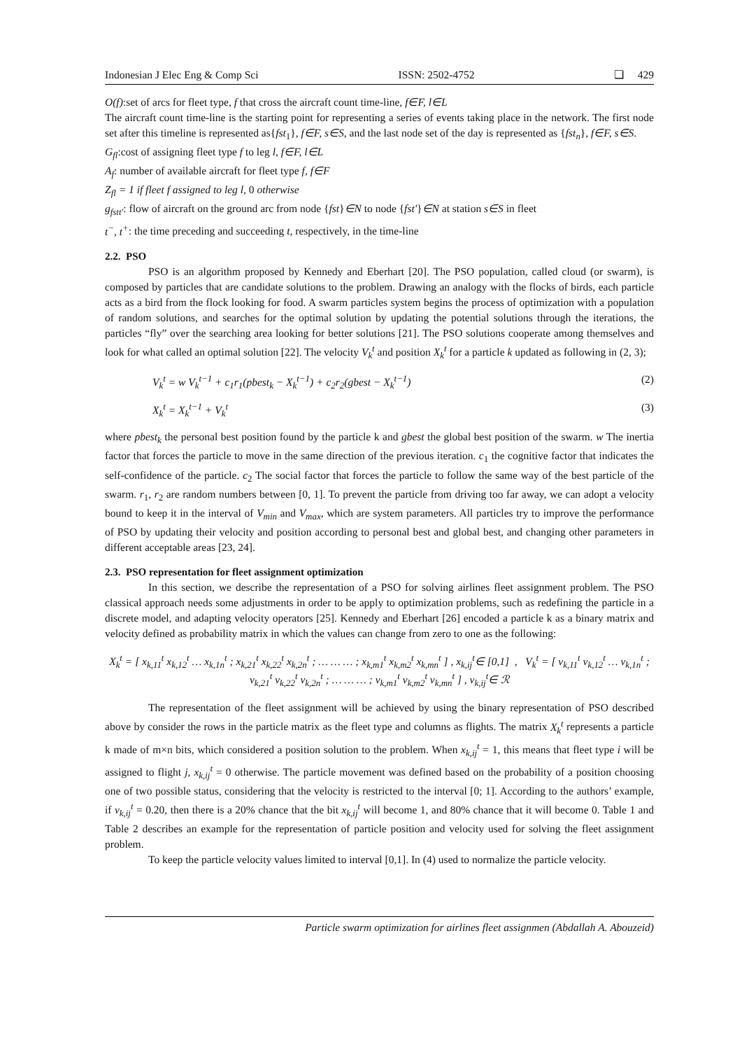Indonesian J Elec Eng & Comp Sci ISSN: 2502-4752 ❏ 429
O(f):set of arcs for fleet type, f that cross the aircraft count time-line, f∈F, l∈L
The aircraft count time-line is the starting point for representing a series of events taking place in the network. The first node set after this timeline is represented as{fst<sub>1</sub>}, f∈F, s∈S, and the last node set of the day is represented as {fst<sub>n</sub>}, f∈F, s∈S.
G<sub>fl</sub>:cost of assigning fleet type f to leg l, f∈F, l∈L
A<sub>f</sub>: number of available aircraft for fleet type f, f∈F
Z<sub>fl</sub> = 1 if fleet f assigned to leg l, 0 otherwise
g<sub>fstt'</sub>: flow of aircraft on the ground arc from node {fst}∈N to node {fst'}∈N at station s∈S in fleet
t<sup>−</sup>, t<sup>+</sup>: the time preceding and succeeding t, respectively, in the time-line
2.2. PSO
PSO is an algorithm proposed by Kennedy and Eberhart [20]. The PSO population, called cloud (or swarm), is composed by particles that are candidate solutions to the problem. Drawing an analogy with the flocks of birds, each particle acts as a bird from the flock looking for food. A swarm particles system begins the process of optimization with a population of random solutions, and searches for the optimal solution by updating the potential solutions through the iterations, the particles “fly” over the searching area looking for better solutions [21]. The PSO solutions cooperate among themselves and look for what called an optimal solution [22]. The velocity V<sub>k</sub><sup>t</sup> and position X<sub>k</sub><sup>t</sup> for a particle k updated as following in (2, 3);
V<sub>k</sub><sup>t</sup> = w V<sub>k</sub><sup>t−1</sup> + c<sub>1</sub>r<sub>1</sub>(pbest<sub>k</sub> − X<sub>k</sub><sup>t−1</sup>) + c<sub>2</sub>r<sub>2</sub>(gbest − X<sub>k</sub><sup>t−1</sup>) (2)
X<sub>k</sub><sup>t</sup> = X<sub>k</sub><sup>t−1</sup> + V<sub>k</sub><sup>t</sup> (3)
where pbest<sub>k</sub> the personal best position found by the particle k and gbest the global best position of the swarm. w The inertia factor that forces the particle to move in the same direction of the previous iteration. c<sub>1</sub> the cognitive factor that indicates the self-confidence of the particle. c<sub>2</sub> The social factor that forces the particle to follow the same way of the best particle of the swarm. r<sub>1</sub>, r<sub>2</sub> are random numbers between [0, 1]. To prevent the particle from driving too far away, we can adopt a velocity bound to keep it in the interval of V<sub>min</sub> and V<sub>max</sub>, which are system parameters. All particles try to improve the performance of PSO by updating their velocity and position according to personal best and global best, and changing other parameters in different acceptable areas [23, 24].
2.3. PSO representation for fleet assignment optimization
In this section, we describe the representation of a PSO for solving airlines fleet assignment problem. The PSO classical approach needs some adjustments in order to be apply to optimization problems, such as redefining the particle in a discrete model, and adapting velocity operators [25]. Kennedy and Eberhart [26] encoded a particle k as a binary matrix and velocity defined as probability matrix in which the values can change from zero to one as the following:
X<sub>k</sub><sup>t</sup> = [ x<sub>k,11</sub><sup>t</sup> x<sub>k,12</sub><sup>t</sup> … x<sub>k,1n</sub><sup>t</sup> ; x<sub>k,21</sub><sup>t</sup> x<sub>k,22</sub><sup>t</sup> x<sub>k,2n</sub><sup>t</sup> ; … … … ; x<sub>k,m1</sub><sup>t</sup> x<sub>k,m2</sub><sup>t</sup> x<sub>k,mn</sub><sup>t</sup> ] , x<sub>k,ij</sub><sup>t</sup>∈ [0,1] , V<sub>k</sub><sup>t</sup> = [ v<sub>k,11</sub><sup>t</sup> v<sub>k,12</sub><sup>t</sup> … v<sub>k,1n</sub><sup>t</sup> ; v<sub>k,21</sub><sup>t</sup> v<sub>k,22</sub><sup>t</sup> v<sub>k,2n</sub><sup>t</sup> ; … … … ; v<sub>k,m1</sub><sup>t</sup> v<sub>k,m2</sub><sup>t</sup> v<sub>k,mn</sub><sup>t</sup> ] , v<sub>k,ij</sub><sup>t</sup>∈ ℛ
The representation of the fleet assignment will be achieved by using the binary representation of PSO described above by consider the rows in the particle matrix as the fleet type and columns as flights. The matrix X<sub>k</sub><sup>t</sup> represents a particle k made of m×n bits, which considered a position solution to the problem. When x<sub>k,ij</sub><sup>t</sup> = 1, this means that fleet type i will be assigned to flight j, x<sub>k,ij</sub><sup>t</sup> = 0 otherwise. The particle movement was defined based on the probability of a position choosing one of two possible status, considering that the velocity is restricted to the interval [0; 1]. According to the authors’ example, if v<sub>k,ij</sub><sup>t</sup> = 0.20, then there is a 20% chance that the bit x<sub>k,ij</sub><sup>t</sup> will become 1, and 80% chance that it will become 0. Table 1 and Table 2 describes an example for the representation of particle position and velocity used for solving the fleet assignment problem.
To keep the particle velocity values limited to interval [0,1]. In (4) used to normalize the particle velocity.
Particle swarm optimization for airlines fleet assignmen (Abdallah A. Abouzeid)